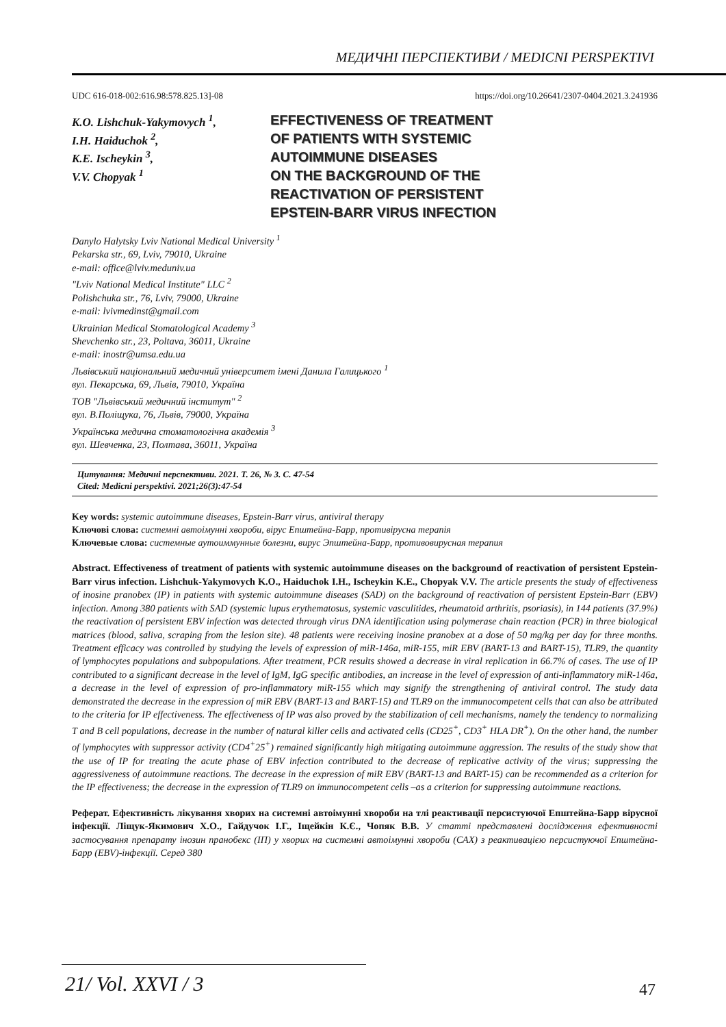МЕДИЧНІ ПЕРСПЕКТИВИ / MEDICNI PERSPEKTIVI
UDC 616-018-002:616.98:578.825.13]-08 https://doi.org/10.26641/2307-0404.2021.3.241936
K.O. Lishchuk-Yakymovych <sup>1</sup>,
I.H. Haiduchok <sup>2</sup>,
K.E. Ischeykin <sup>3</sup>,
V.V. Chopyak <sup>1</sup>
EFFECTIVENESS OF TREATMENT
OF PATIENTS WITH SYSTEMIC
AUTOIMMUNE DISEASES
ON THE BACKGROUND OF THE
REACTIVATION OF PERSISTENT
EPSTEIN-BARR VIRUS INFECTION
Danylo Halytsky Lviv National Medical University <sup>1</sup>
Pekarska str., 69, Lviv, 79010, Ukraine
e-mail: office@lviv.meduniv.ua
"Lviv National Medical Institute" LLC <sup>2</sup>
Polishchuka str., 76, Lviv, 79000, Ukraine
e-mail: lvivmedinst@gmail.com
Ukrainian Medical Stomatological Academy <sup>3</sup>
Shevchenko str., 23, Poltava, 36011, Ukraine
e-mail: inostr@umsa.edu.ua
Львівський національний медичний університет імені Данила Галицького <sup>1</sup>
вул. Пекарська, 69, Львів, 79010, Україна
ТОВ "Львівський медичний інститут" <sup>2</sup>
вул. В.Поліщука, 76, Львів, 79000, Україна
Українська медична стоматологічна академія <sup>3</sup>
вул. Шевченка, 23, Полтава, 36011, Україна
Цитування: Медичні перспективи. 2021. Т. 26, № 3. С. 47-54
Cited: Medicni perspektivi. 2021;26(3):47-54
Key words: systemic autoimmune diseases, Epstein-Barr virus, antiviral therapy
Ключові слова: системні автоімунні хвороби, вірус Епштейна-Барр, противірусна терапія
Ключевые слова: системные аутоиммунные болезни, вирус Эпштейна-Барр, противовирусная терапия
Abstract. Effectiveness of treatment of patients with systemic autoimmune diseases on the background of reactivation of persistent Epstein-Barr virus infection. Lishchuk-Yakymovych K.O., Haiduchok I.H., Ischeykin K.E., Chopyak V.V. The article presents the study of effectiveness of inosine pranobex (IP) in patients with systemic autoimmune diseases (SAD) on the background of reactivation of persistent Epstein-Barr (EBV) infection. Among 380 patients with SAD (systemic lupus erythematosus, systemic vasculitides, rheumatoid arthritis, psoriasis), in 144 patients (37.9%) the reactivation of persistent EBV infection was detected through virus DNA identification using polymerase chain reaction (PCR) in three biological matrices (blood, saliva, scraping from the lesion site). 48 patients were receiving inosine pranobex at a dose of 50 mg/kg per day for three months. Treatment efficacy was controlled by studying the levels of expression of miR-146a, miR-155, miR EBV (BART-13 and BART-15), TLR9, the quantity of lymphocytes populations and subpopulations. After treatment, PCR results showed a decrease in viral replication in 66.7% of cases. The use of IP contributed to a significant decrease in the level of IgM, IgG specific antibodies, an increase in the level of expression of anti-inflammatory miR-146a, a decrease in the level of expression of pro-inflammatory miR-155 which may signify the strengthening of antiviral control. The study data demonstrated the decrease in the expression of miR EBV (BART-13 and BART-15) and TLR9 on the immunocompetent cells that can also be attributed to the criteria for IP effectiveness. The effectiveness of IP was also proved by the stabilization of cell mechanisms, namely the tendency to normalizing T and B cell populations, decrease in the number of natural killer cells and activated cells (CD25<sup>+</sup>, CD3<sup>+</sup> HLA DR<sup>+</sup>). On the other hand, the number of lymphocytes with suppressor activity (CD4<sup>+</sup>25<sup>+</sup>) remained significantly high mitigating autoimmune aggression. The results of the study show that the use of IP for treating the acute phase of EBV infection contributed to the decrease of replicative activity of the virus; suppressing the aggressiveness of autoimmune reactions. The decrease in the expression of miR EBV (BART-13 and BART-15) can be recommended as a criterion for the IP effectiveness; the decrease in the expression of TLR9 on immunocompetent cells –as a criterion for suppressing autoimmune reactions.
Реферат. Ефективність лікування хворих на системні автоімунні хвороби на тлі реактивації персистуючої Епштейна-Барр вірусної інфекції. Ліщук-Якимович Х.О., Гайдучок І.Г., Іщейкін К.Є., Чопяк В.В. У статті представлені дослідження ефективності застосування препарату інозин пранобекс (ІП) у хворих на системні автоімунні хвороби (САХ) з реактивацією персистуючої Епштейна-Барр (EBV)-інфекції. Серед 380
21/ Vol. XXVI / 3 47